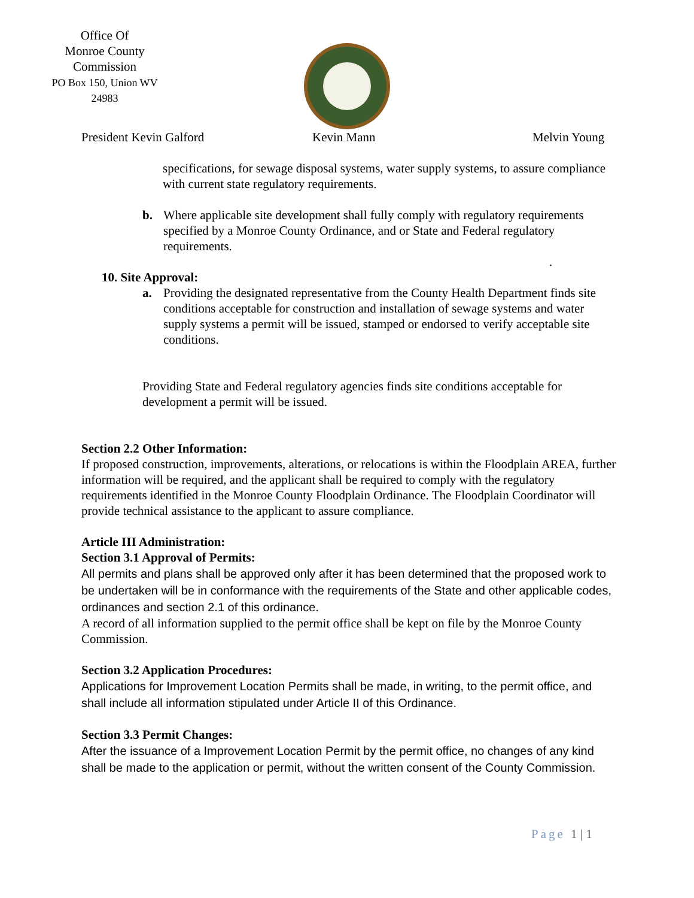Office Of
Monroe County
Commission
PO Box 150, Union WV
24983
President Kevin Galford Kevin Mann Melvin Young
specifications, for sewage disposal systems, water supply systems, to assure compliance with current state regulatory requirements.
b. Where applicable site development shall fully comply with regulatory requirements specified by a Monroe County Ordinance, and or State and Federal regulatory requirements.
.
10. Site Approval:
a. Providing the designated representative from the County Health Department finds site conditions acceptable for construction and installation of sewage systems and water supply systems a permit will be issued, stamped or endorsed to verify acceptable site conditions.
Providing State and Federal regulatory agencies finds site conditions acceptable for development a permit will be issued.
Section 2.2 Other Information:
If proposed construction, improvements, alterations, or relocations is within the Floodplain AREA, further information will be required, and the applicant shall be required to comply with the regulatory requirements identified in the Monroe County Floodplain Ordinance. The Floodplain Coordinator will provide technical assistance to the applicant to assure compliance.
Article III Administration:
Section 3.1 Approval of Permits:
All permits and plans shall be approved only after it has been determined that the proposed work to be undertaken will be in conformance with the requirements of the State and other applicable codes, ordinances and section 2.1 of this ordinance.
A record of all information supplied to the permit office shall be kept on file by the Monroe County Commission.
Section 3.2 Application Procedures:
Applications for Improvement Location Permits shall be made, in writing, to the permit office, and shall include all information stipulated under Article II of this Ordinance.
Section 3.3 Permit Changes:
After the issuance of a Improvement Location Permit by the permit office, no changes of any kind shall be made to the application or permit, without the written consent of the County Commission.
Page 1 | 1